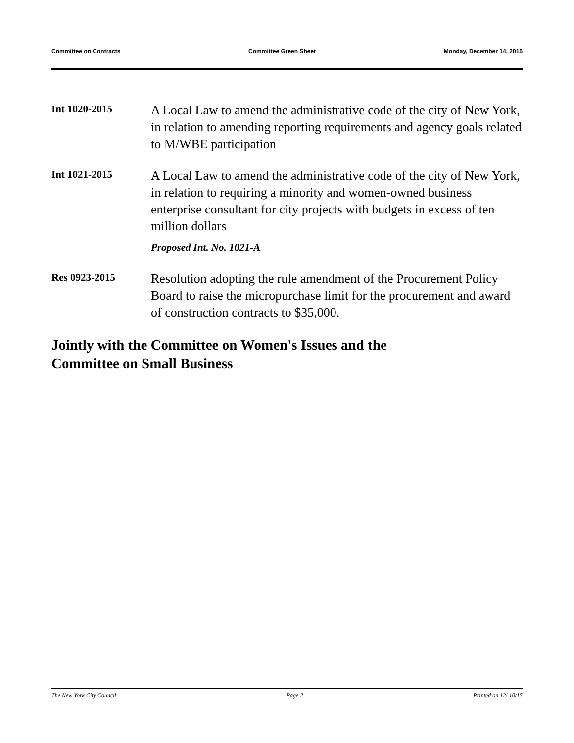Committee on Contracts Committee Green Sheet Monday, December 14, 2015
Int 1020-2015
A Local Law to amend the administrative code of the city of New York, in relation to amending reporting requirements and agency goals related to M/WBE participation
Int 1021-2015
A Local Law to amend the administrative code of the city of New York, in relation to requiring a minority and women-owned business enterprise consultant for city projects with budgets in excess of ten million dollars
Proposed Int. No. 1021-A
Res 0923-2015
Resolution adopting the rule amendment of the Procurement Policy Board to raise the micropurchase limit for the procurement and award of construction contracts to $35,000.
Jointly with the Committee on Women's Issues and the
Committee on Small Business
The New York City Council Page 2 Printed on 12/ 10/15